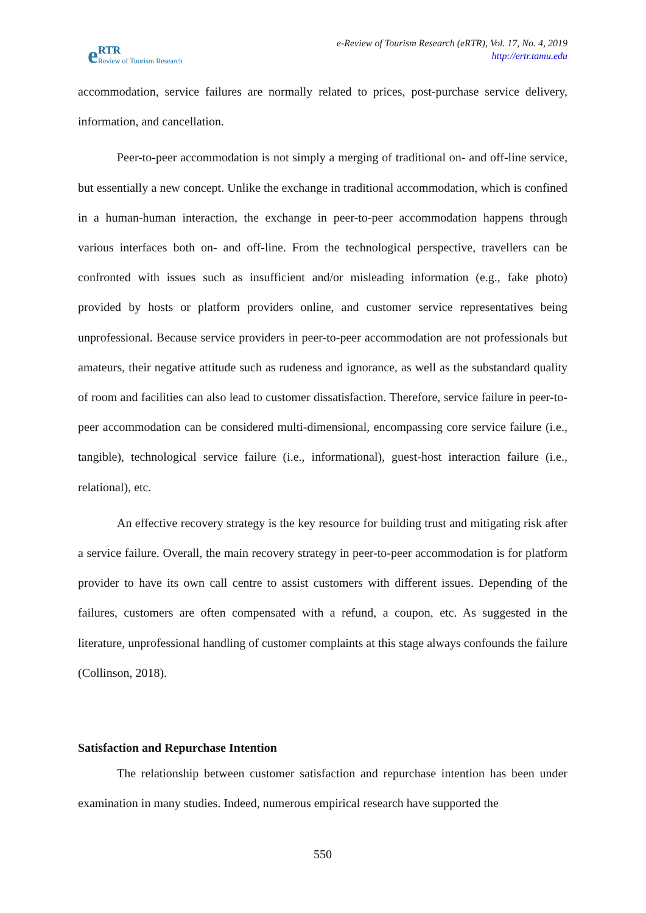e RTR
Review of Tourism Research
e-Review of Tourism Research (eRTR), Vol. 17, No. 4, 2019
http://ertr.tamu.edu
accommodation, service failures are normally related to prices, post-purchase service delivery, information, and cancellation.
Peer-to-peer accommodation is not simply a merging of traditional on- and off-line service, but essentially a new concept. Unlike the exchange in traditional accommodation, which is confined in a human-human interaction, the exchange in peer-to-peer accommodation happens through various interfaces both on- and off-line. From the technological perspective, travellers can be confronted with issues such as insufficient and/or misleading information (e.g., fake photo) provided by hosts or platform providers online, and customer service representatives being unprofessional. Because service providers in peer-to-peer accommodation are not professionals but amateurs, their negative attitude such as rudeness and ignorance, as well as the substandard quality of room and facilities can also lead to customer dissatisfaction. Therefore, service failure in peer-to-peer accommodation can be considered multi-dimensional, encompassing core service failure (i.e., tangible), technological service failure (i.e., informational), guest-host interaction failure (i.e., relational), etc.
An effective recovery strategy is the key resource for building trust and mitigating risk after a service failure. Overall, the main recovery strategy in peer-to-peer accommodation is for platform provider to have its own call centre to assist customers with different issues. Depending of the failures, customers are often compensated with a refund, a coupon, etc. As suggested in the literature, unprofessional handling of customer complaints at this stage always confounds the failure (Collinson, 2018).
Satisfaction and Repurchase Intention
The relationship between customer satisfaction and repurchase intention has been under examination in many studies. Indeed, numerous empirical research have supported the
550